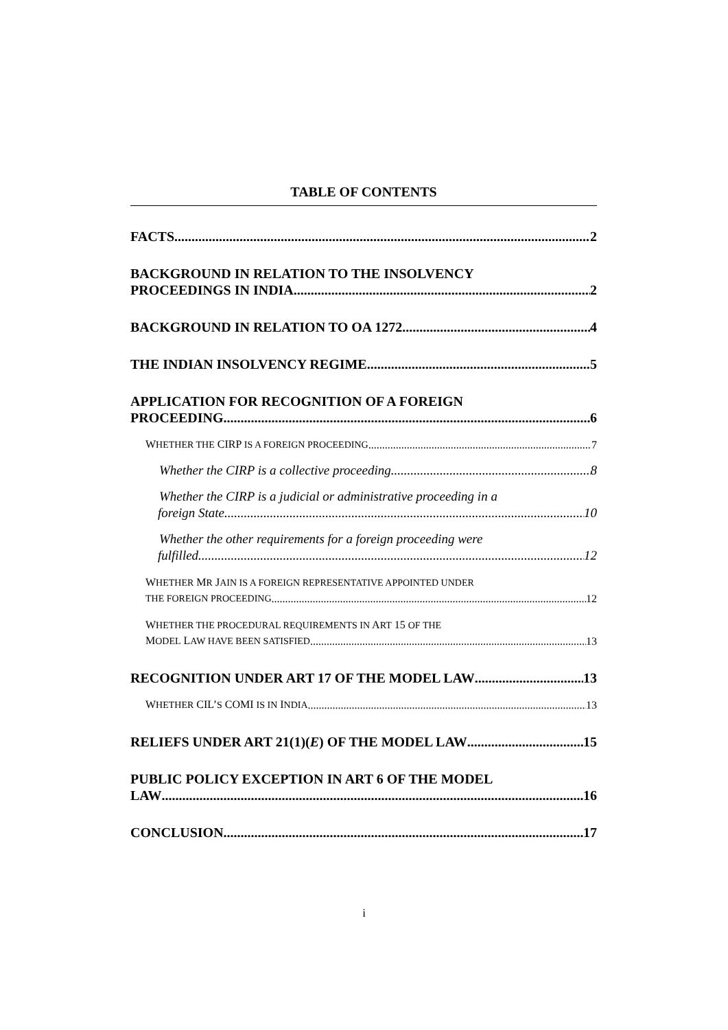TABLE OF CONTENTS
FACTS 2
BACKGROUND IN RELATION TO THE INSOLVENCY
PROCEEDINGS IN INDIA 2
BACKGROUND IN RELATION TO OA 1272 4
THE INDIAN INSOLVENCY REGIME 5
APPLICATION FOR RECOGNITION OF A FOREIGN
PROCEEDING 6
WHETHER THE CIRP IS A FOREIGN PROCEEDING 7
Whether the CIRP is a collective proceeding 8
Whether the CIRP is a judicial or administrative proceeding in a
foreign State 10
Whether the other requirements for a foreign proceeding were
fulfilled 12
WHETHER MR JAIN IS A FOREIGN REPRESENTATIVE APPOINTED UNDER
THE FOREIGN PROCEEDING 12
WHETHER THE PROCEDURAL REQUIREMENTS IN ART 15 OF THE
MODEL LAW HAVE BEEN SATISFIED 13
RECOGNITION UNDER ART 17 OF THE MODEL LAW 13
WHETHER CIL’S COMI IS IN INDIA 13
RELIEFS UNDER ART 21(1)(E) OF THE MODEL LAW 15
PUBLIC POLICY EXCEPTION IN ART 6 OF THE MODEL
LAW 16
CONCLUSION 17
i